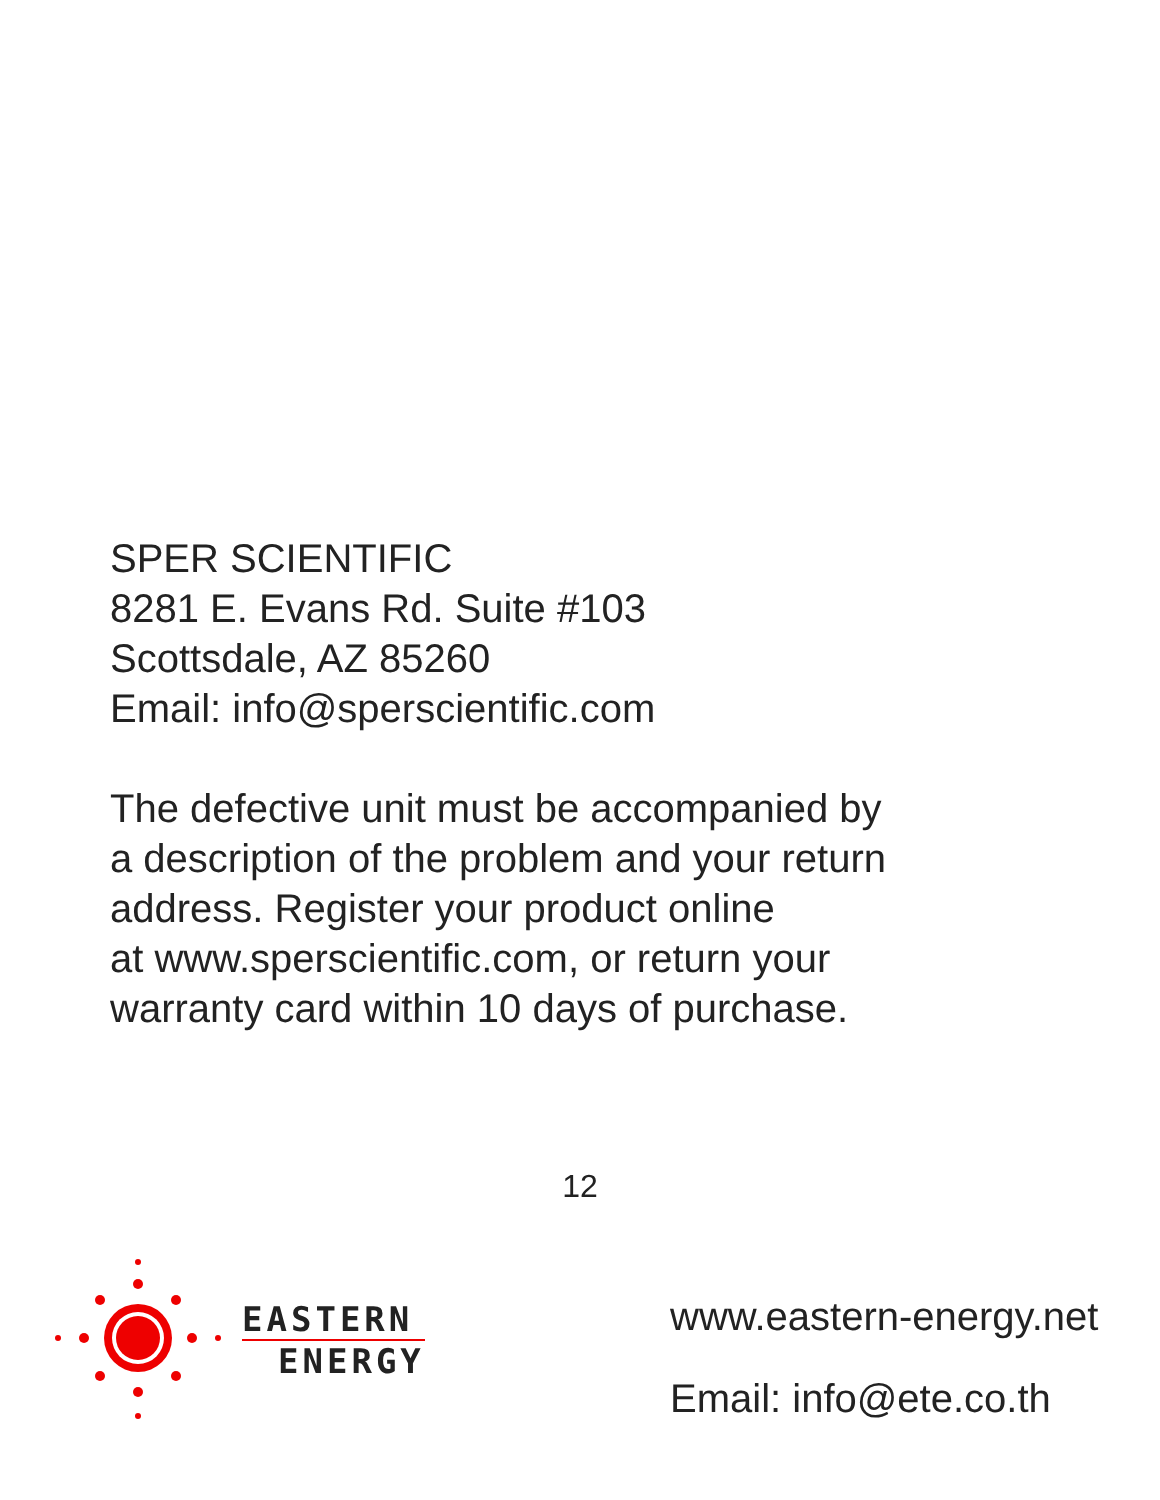SPER SCIENTIFIC
8281 E. Evans Rd. Suite #103
Scottsdale, AZ 85260
Email: info@sperscientific.com
The defective unit must be accompanied by
a description of the problem and your return
address. Register your product online
at www.sperscientific.com, or return your
warranty card within 10 days of purchase.
12
EASTERN
ENERGY
www.eastern-energy.net
Email: info@ete.co.th